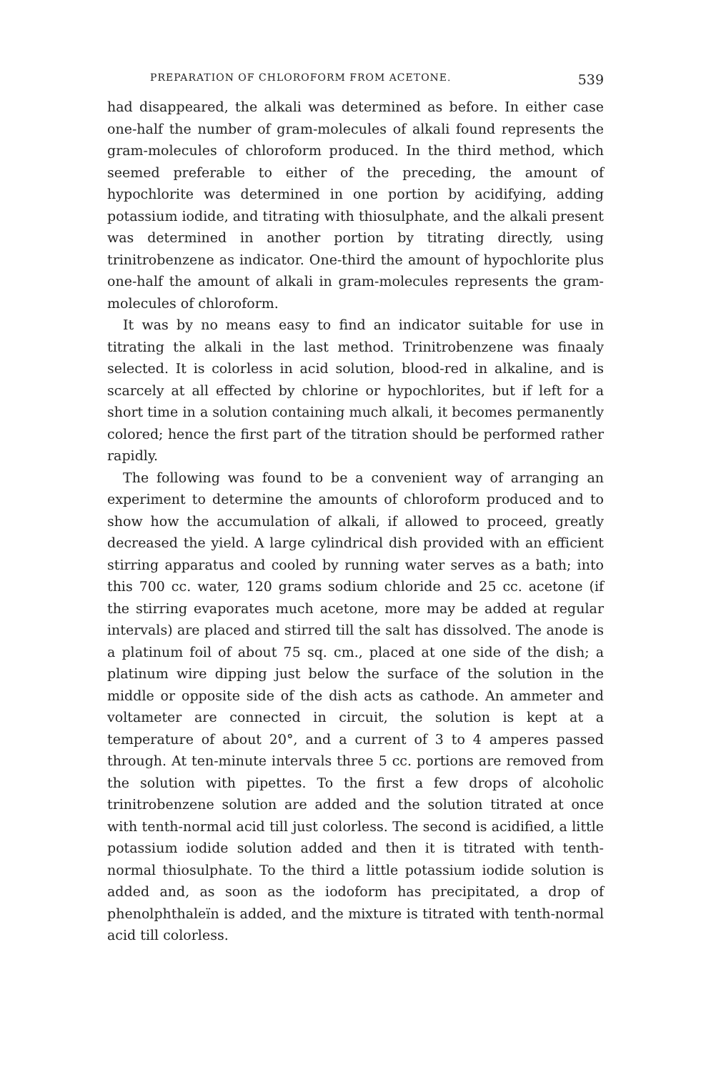PREPARATION OF CHLOROFORM FROM ACETONE. 539
had disappeared, the alkali was determined as before. In either case one-half the number of gram-molecules of alkali found represents the gram-molecules of chloroform produced. In the third method, which seemed preferable to either of the preceding, the amount of hypochlorite was determined in one portion by acidifying, adding potassium iodide, and titrating with thiosulphate, and the alkali present was determined in another portion by titrating directly, using trinitrobenzene as indicator. One-third the amount of hypochlorite plus one-half the amount of alkali in gram-molecules represents the gram-molecules of chloroform.
It was by no means easy to find an indicator suitable for use in titrating the alkali in the last method. Trinitrobenzene was finaaly selected. It is colorless in acid solution, blood-red in alkaline, and is scarcely at all effected by chlorine or hypochlorites, but if left for a short time in a solution containing much alkali, it becomes permanently colored; hence the first part of the titration should be performed rather rapidly.
The following was found to be a convenient way of arranging an experiment to determine the amounts of chloroform produced and to show how the accumulation of alkali, if allowed to proceed, greatly decreased the yield. A large cylindrical dish provided with an efficient stirring apparatus and cooled by running water serves as a bath; into this 700 cc. water, 120 grams sodium chloride and 25 cc. acetone (if the stirring evaporates much acetone, more may be added at regular intervals) are placed and stirred till the salt has dissolved. The anode is a platinum foil of about 75 sq. cm., placed at one side of the dish; a platinum wire dipping just below the surface of the solution in the middle or opposite side of the dish acts as cathode. An ammeter and voltameter are connected in circuit, the solution is kept at a temperature of about 20°, and a current of 3 to 4 amperes passed through. At ten-minute intervals three 5 cc. portions are removed from the solution with pipettes. To the first a few drops of alcoholic trinitrobenzene solution are added and the solution titrated at once with tenth-normal acid till just colorless. The second is acidified, a little potassium iodide solution added and then it is titrated with tenth-normal thiosulphate. To the third a little potassium iodide solution is added and, as soon as the iodoform has precipitated, a drop of phenolphthaleïn is added, and the mixture is titrated with tenth-normal acid till colorless.